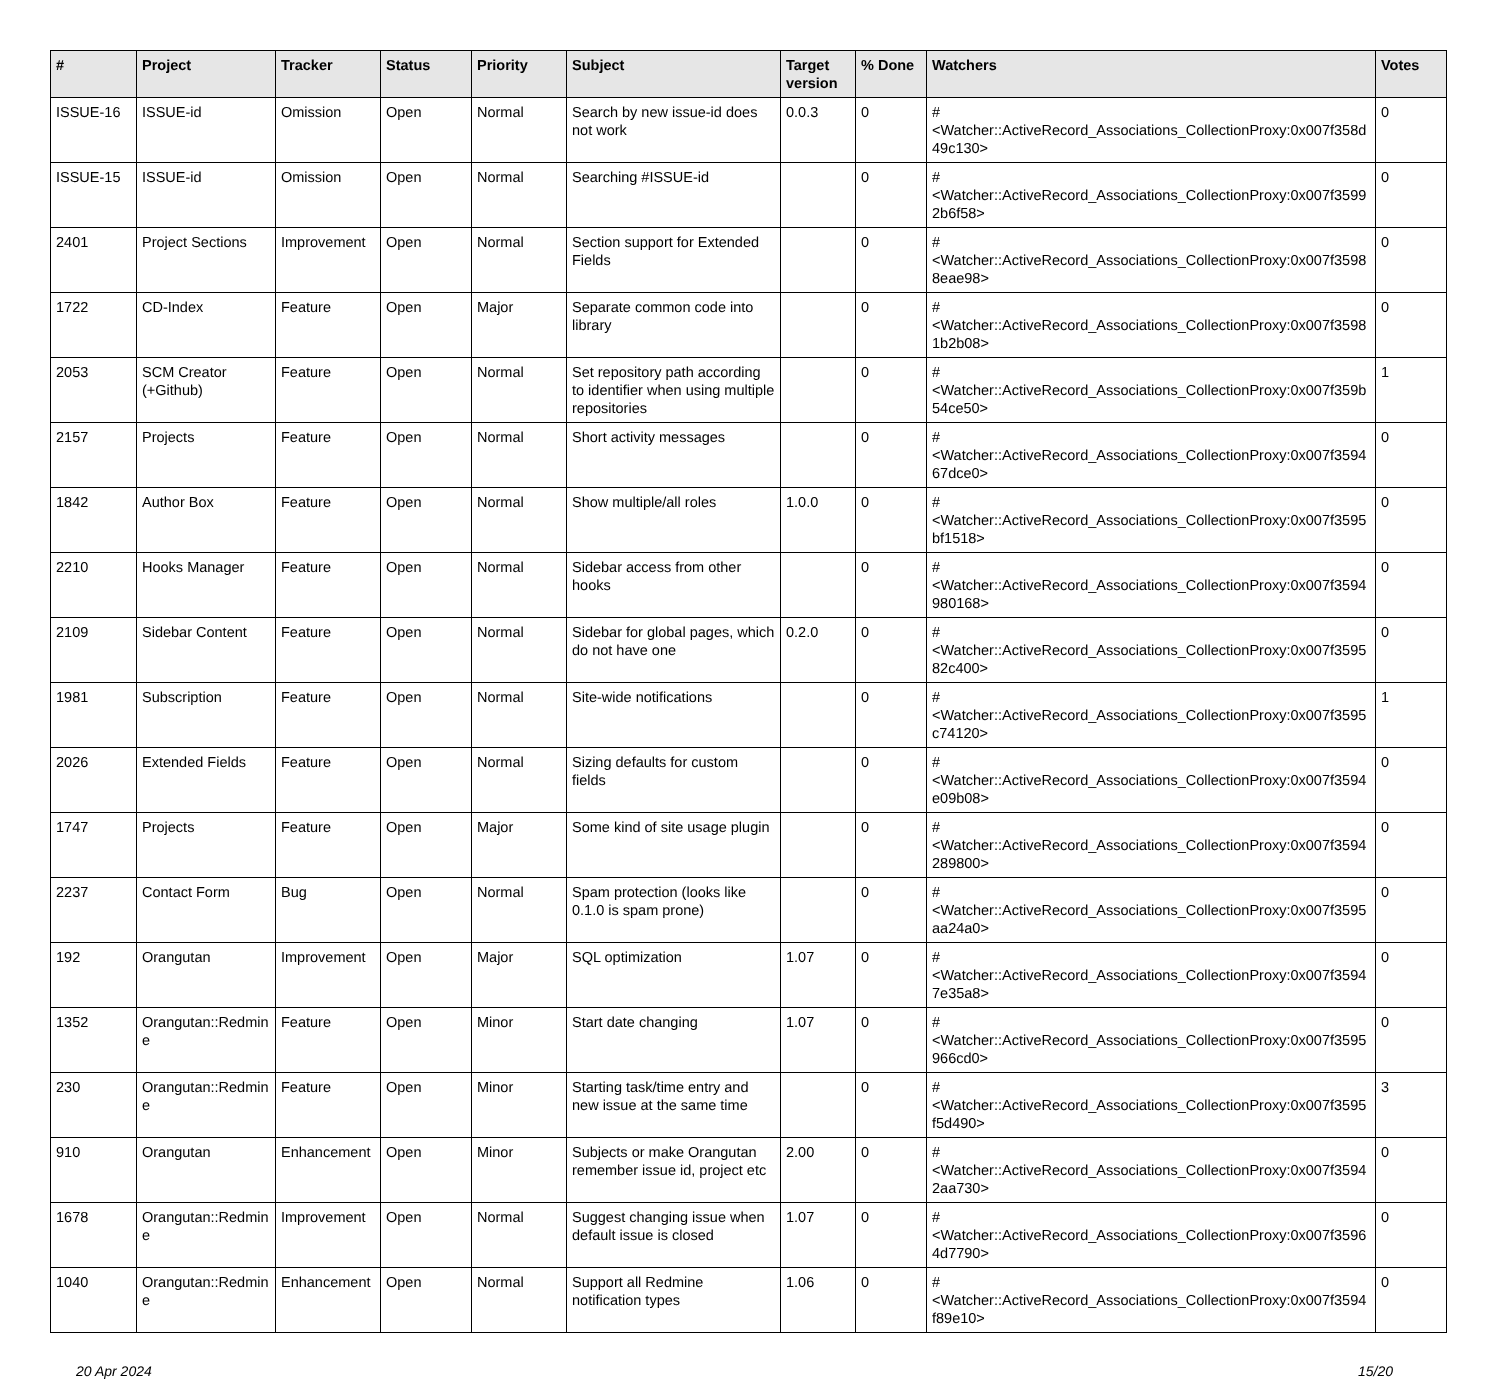| # | Project | Tracker | Status | Priority | Subject | Target version | % Done | Watchers | Votes |
| --- | --- | --- | --- | --- | --- | --- | --- | --- | --- |
| ISSUE-16 | ISSUE-id | Omission | Open | Normal | Search by new issue-id does not work | 0.0.3 | 0 | #<Watcher::ActiveRecord_Associations_CollectionProxy:0x007f358d 49c130> | 0 |
| ISSUE-15 | ISSUE-id | Omission | Open | Normal | Searching #ISSUE-id | | 0 | #<Watcher::ActiveRecord_Associations_CollectionProxy:0x007f3599 2b6f58> | 0 |
| 2401 | Project Sections | Improvement | Open | Normal | Section support for Extended Fields | | 0 | #<Watcher::ActiveRecord_Associations_CollectionProxy:0x007f3598 8eae98> | 0 |
| 1722 | CD-Index | Feature | Open | Major | Separate common code into library | | 0 | #<Watcher::ActiveRecord_Associations_CollectionProxy:0x007f3598 1b2b08> | 0 |
| 2053 | SCM Creator (+Github) | Feature | Open | Normal | Set repository path according to identifier when using multiple repositories | | 0 | #<Watcher::ActiveRecord_Associations_CollectionProxy:0x007f359b 54ce50> | 1 |
| 2157 | Projects | Feature | Open | Normal | Short activity messages | | 0 | #<Watcher::ActiveRecord_Associations_CollectionProxy:0x007f3594 67dce0> | 0 |
| 1842 | Author Box | Feature | Open | Normal | Show multiple/all roles | 1.0.0 | 0 | #<Watcher::ActiveRecord_Associations_CollectionProxy:0x007f3595 bf1518> | 0 |
| 2210 | Hooks Manager | Feature | Open | Normal | Sidebar access from other hooks | | 0 | #<Watcher::ActiveRecord_Associations_CollectionProxy:0x007f3594 980168> | 0 |
| 2109 | Sidebar Content | Feature | Open | Normal | Sidebar for global pages, which do not have one | 0.2.0 | 0 | #<Watcher::ActiveRecord_Associations_CollectionProxy:0x007f3595 82c400> | 0 |
| 1981 | Subscription | Feature | Open | Normal | Site-wide notifications | | 0 | #<Watcher::ActiveRecord_Associations_CollectionProxy:0x007f3595 c74120> | 1 |
| 2026 | Extended Fields | Feature | Open | Normal | Sizing defaults for custom fields | | 0 | #<Watcher::ActiveRecord_Associations_CollectionProxy:0x007f3594 e09b08> | 0 |
| 1747 | Projects | Feature | Open | Major | Some kind of site usage plugin | | 0 | #<Watcher::ActiveRecord_Associations_CollectionProxy:0x007f3594 289800> | 0 |
| 2237 | Contact Form | Bug | Open | Normal | Spam protection (looks like 0.1.0 is spam prone) | | 0 | #<Watcher::ActiveRecord_Associations_CollectionProxy:0x007f3595 aa24a0> | 0 |
| 192 | Orangutan | Improvement | Open | Major | SQL optimization | 1.07 | 0 | #<Watcher::ActiveRecord_Associations_CollectionProxy:0x007f3594 7e35a8> | 0 |
| 1352 | Orangutan::Redmin e | Feature | Open | Minor | Start date changing | 1.07 | 0 | #<Watcher::ActiveRecord_Associations_CollectionProxy:0x007f3595 966cd0> | 0 |
| 230 | Orangutan::Redmin e | Feature | Open | Minor | Starting task/time entry and new issue at the same time | | 0 | #<Watcher::ActiveRecord_Associations_CollectionProxy:0x007f3595 f5d490> | 3 |
| 910 | Orangutan | Enhancement | Open | Minor | Subjects or make Orangutan remember issue id, project etc | 2.00 | 0 | #<Watcher::ActiveRecord_Associations_CollectionProxy:0x007f3594 2aa730> | 0 |
| 1678 | Orangutan::Redmin e | Improvement | Open | Normal | Suggest changing issue when default issue is closed | 1.07 | 0 | #<Watcher::ActiveRecord_Associations_CollectionProxy:0x007f3596 4d7790> | 0 |
| 1040 | Orangutan::Redmin e | Enhancement | Open | Normal | Support all Redmine notification types | 1.06 | 0 | #<Watcher::ActiveRecord_Associations_CollectionProxy:0x007f3594 f89e10> | 0 |
20 Apr 2024 15/20